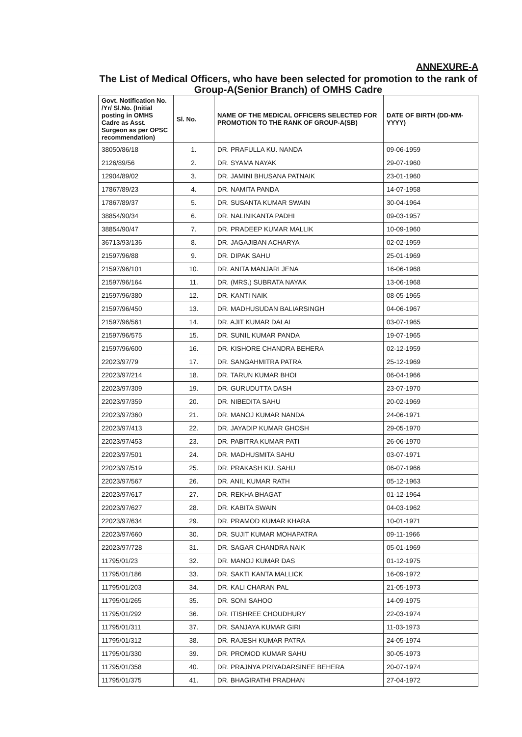ANNEXURE-A
The List of Medical Officers, who have been selected for promotion to the rank of Group-A(Senior Branch) of OMHS Cadre
| Govt. Notification No. /Yr/ Sl.No. (Initial posting in OMHS Cadre as Asst. Surgeon as per OPSC recommendation) | Sl. No. | NAME OF THE MEDICAL OFFICERS SELECTED FOR PROMOTION TO THE RANK OF GROUP-A(SB) | DATE OF BIRTH (DD-MM-YYYY) |
| --- | --- | --- | --- |
| 38050/86/18 | 1. | DR. PRAFULLA KU. NANDA | 09-06-1959 |
| 2126/89/56 | 2. | DR. SYAMA NAYAK | 29-07-1960 |
| 12904/89/02 | 3. | DR. JAMINI BHUSANA PATNAIK | 23-01-1960 |
| 17867/89/23 | 4. | DR. NAMITA PANDA | 14-07-1958 |
| 17867/89/37 | 5. | DR. SUSANTA KUMAR SWAIN | 30-04-1964 |
| 38854/90/34 | 6. | DR. NALINIKANTA PADHI | 09-03-1957 |
| 38854/90/47 | 7. | DR. PRADEEP KUMAR MALLIK | 10-09-1960 |
| 36713/93/136 | 8. | DR. JAGAJIBAN ACHARYA | 02-02-1959 |
| 21597/96/88 | 9. | DR. DIPAK SAHU | 25-01-1969 |
| 21597/96/101 | 10. | DR. ANITA MANJARI JENA | 16-06-1968 |
| 21597/96/164 | 11. | DR. (MRS.) SUBRATA NAYAK | 13-06-1968 |
| 21597/96/380 | 12. | DR. KANTI NAIK | 08-05-1965 |
| 21597/96/450 | 13. | DR. MADHUSUDAN BALIARSINGH | 04-06-1967 |
| 21597/96/561 | 14. | DR. AJIT KUMAR DALAI | 03-07-1965 |
| 21597/96/575 | 15. | DR. SUNIL KUMAR PANDA | 19-07-1965 |
| 21597/96/600 | 16. | DR. KISHORE CHANDRA BEHERA | 02-12-1959 |
| 22023/97/79 | 17. | DR. SANGAHMITRA PATRA | 25-12-1969 |
| 22023/97/214 | 18. | DR. TARUN KUMAR BHOI | 06-04-1966 |
| 22023/97/309 | 19. | DR. GURUDUTTA DASH | 23-07-1970 |
| 22023/97/359 | 20. | DR. NIBEDITA SAHU | 20-02-1969 |
| 22023/97/360 | 21. | DR. MANOJ KUMAR NANDA | 24-06-1971 |
| 22023/97/413 | 22. | DR. JAYADIP KUMAR GHOSH | 29-05-1970 |
| 22023/97/453 | 23. | DR. PABITRA KUMAR PATI | 26-06-1970 |
| 22023/97/501 | 24. | DR. MADHUSMITA SAHU | 03-07-1971 |
| 22023/97/519 | 25. | DR. PRAKASH KU. SAHU | 06-07-1966 |
| 22023/97/567 | 26. | DR. ANIL KUMAR RATH | 05-12-1963 |
| 22023/97/617 | 27. | DR. REKHA BHAGAT | 01-12-1964 |
| 22023/97/627 | 28. | DR. KABITA SWAIN | 04-03-1962 |
| 22023/97/634 | 29. | DR. PRAMOD KUMAR KHARA | 10-01-1971 |
| 22023/97/660 | 30. | DR. SUJIT KUMAR MOHAPATRA | 09-11-1966 |
| 22023/97/728 | 31. | DR. SAGAR CHANDRA NAIK | 05-01-1969 |
| 11795/01/23 | 32. | DR. MANOJ KUMAR DAS | 01-12-1975 |
| 11795/01/186 | 33. | DR. SAKTI KANTA MALLICK | 16-09-1972 |
| 11795/01/203 | 34. | DR. KALI CHARAN PAL | 21-05-1973 |
| 11795/01/265 | 35. | DR. SONI SAHOO | 14-09-1975 |
| 11795/01/292 | 36. | DR. ITISHREE CHOUDHURY | 22-03-1974 |
| 11795/01/311 | 37. | DR. SANJAYA KUMAR GIRI | 11-03-1973 |
| 11795/01/312 | 38. | DR. RAJESH KUMAR PATRA | 24-05-1974 |
| 11795/01/330 | 39. | DR. PROMOD KUMAR SAHU | 30-05-1973 |
| 11795/01/358 | 40. | DR. PRAJNYA PRIYADARSINEE BEHERA | 20-07-1974 |
| 11795/01/375 | 41. | DR. BHAGIRATHI PRADHAN | 27-04-1972 |